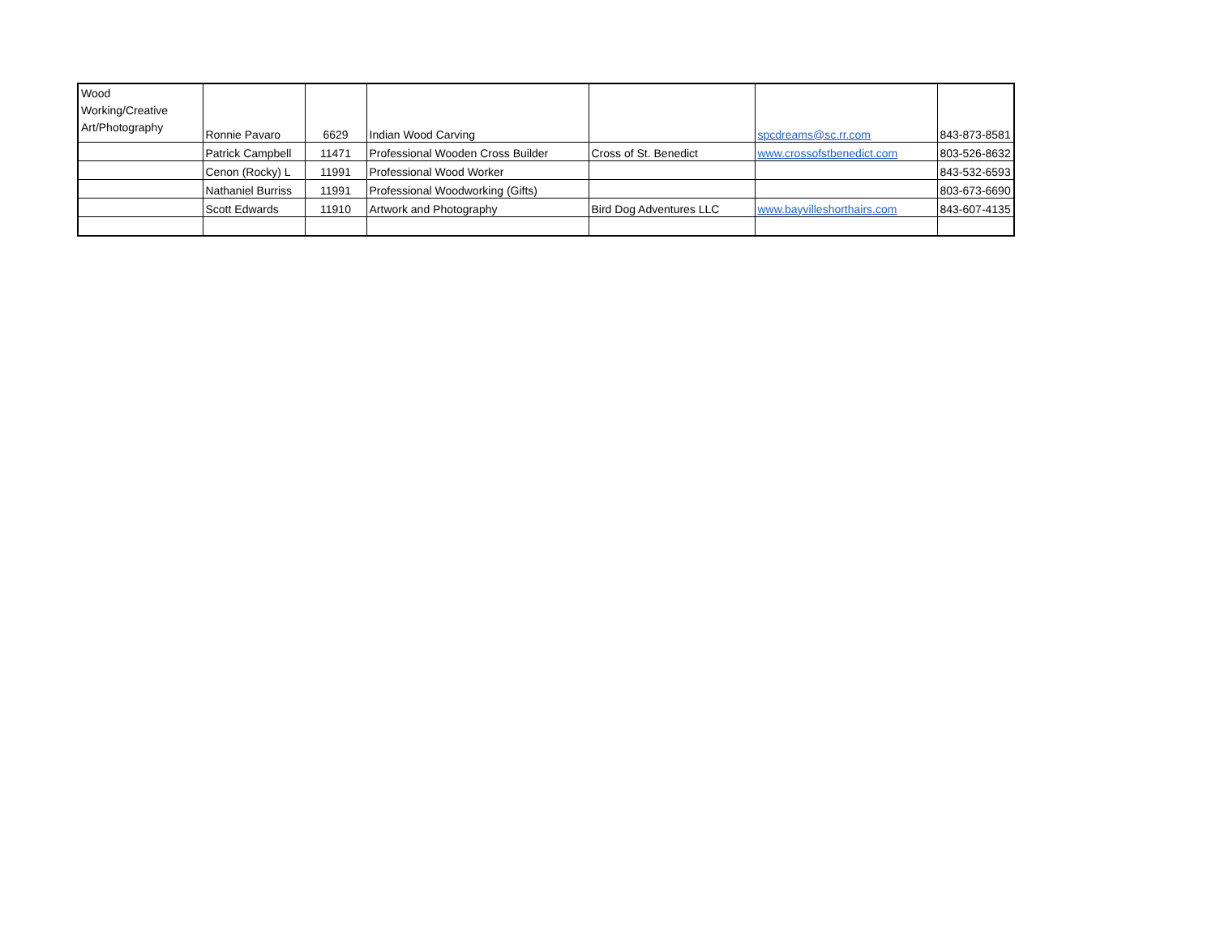| Wood Working/Creative Art/Photography | Ronnie Pavaro | 6629 | Indian Wood Carving | | spcdreams@sc.rr.com | 843-873-8581 |
| | Patrick Campbell | 11471 | Professional Wooden Cross Builder | Cross of St. Benedict | www.crossofstbenedict.com | 803-526-8632 |
| | Cenon (Rocky) L | 11991 | Professional Wood Worker | | | 843-532-6593 |
| | Nathaniel Burriss | 11991 | Professional Woodworking (Gifts) | | | 803-673-6690 |
| | Scott Edwards | 11910 | Artwork and Photography | Bird Dog Adventures LLC | www.bayvilleshorthairs.com | 843-607-4135 |